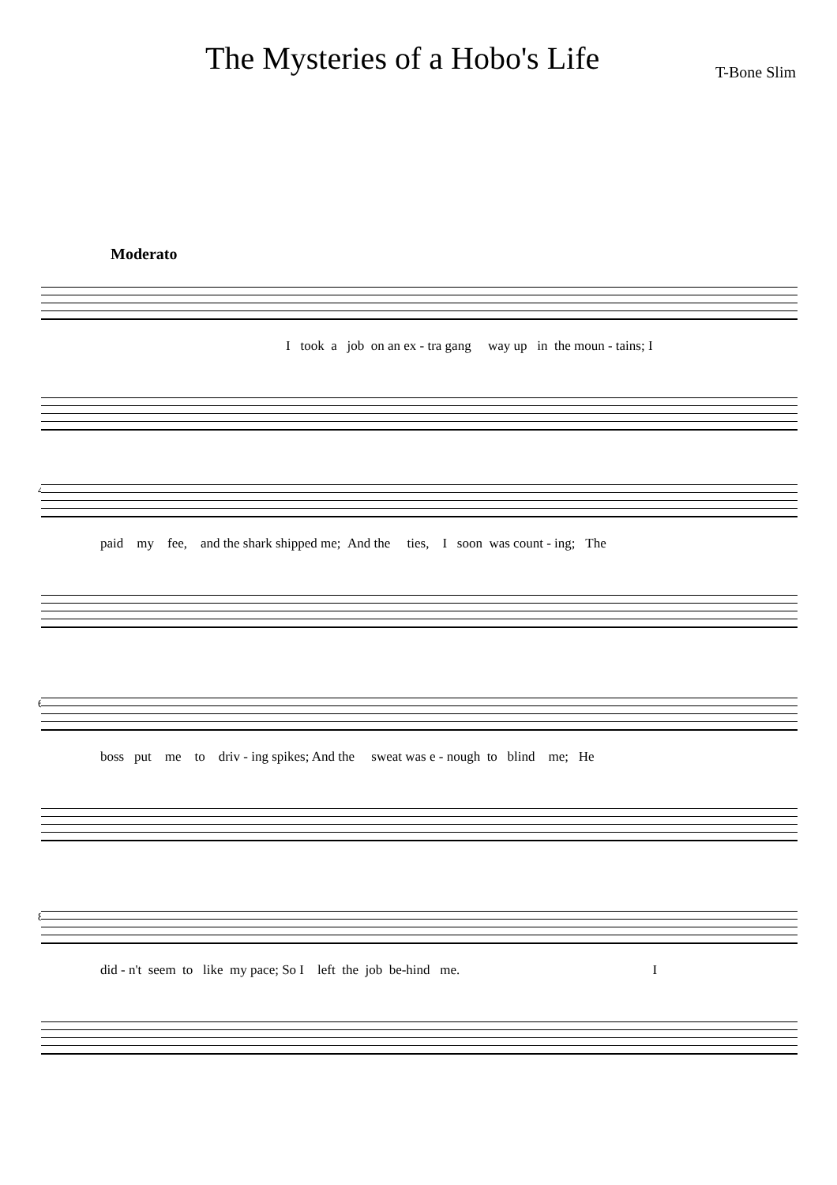The Mysteries of a Hobo's Life
T-Bone Slim
Moderato
I took a job on an ex - tra gang way up in the moun - tains; I
4
paid my fee, and the shark shipped me; And the ties, I soon was count - ing; The
6
boss put me to driv - ing spikes; And the sweat was e - nough to blind me; He
8
did - n't seem to like my pace; So I left the job be-hind me. I